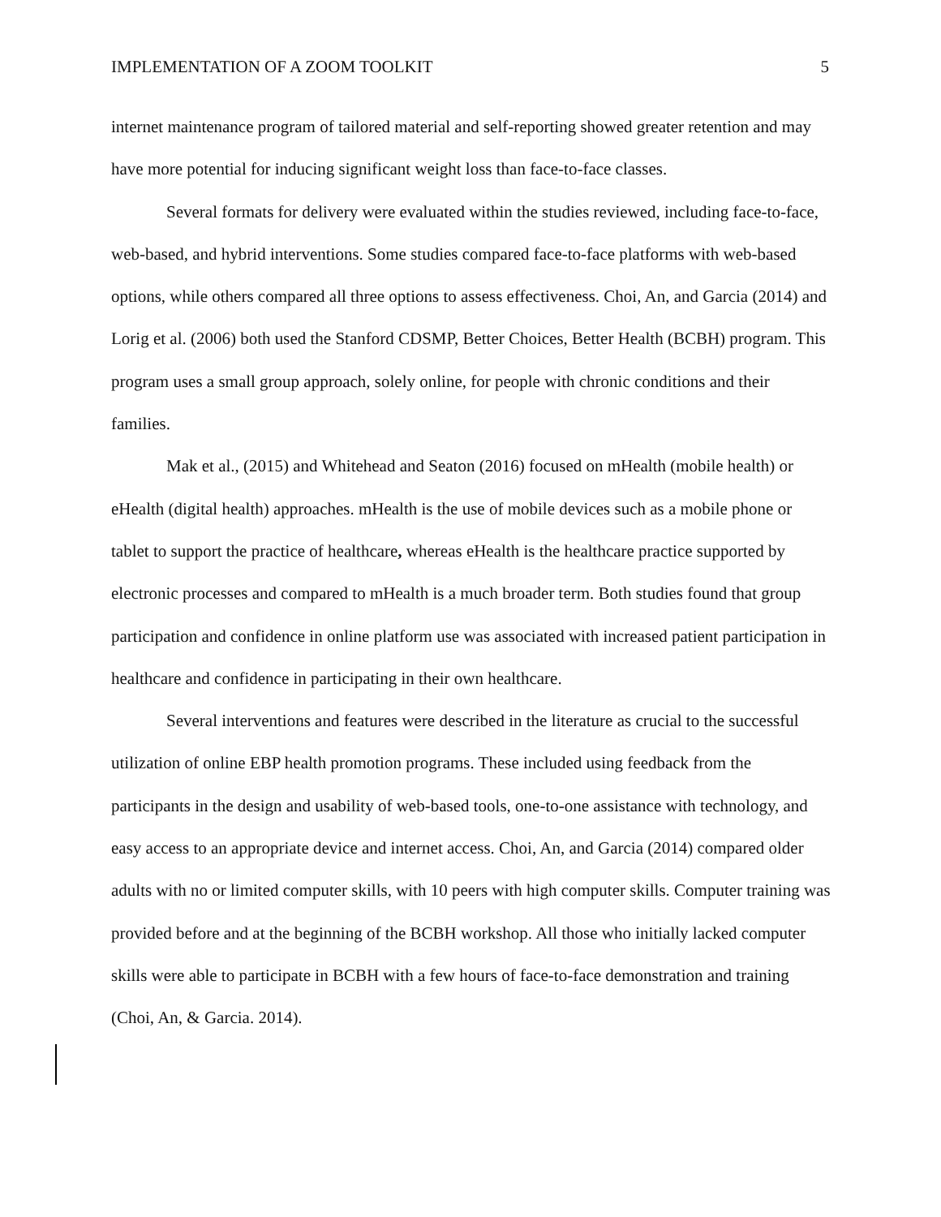IMPLEMENTATION OF A ZOOM TOOLKIT 5
internet maintenance program of tailored material and self-reporting showed greater retention and may have more potential for inducing significant weight loss than face-to-face classes.
Several formats for delivery were evaluated within the studies reviewed, including face-to-face, web-based, and hybrid interventions. Some studies compared face-to-face platforms with web-based options, while others compared all three options to assess effectiveness. Choi, An, and Garcia (2014) and Lorig et al. (2006) both used the Stanford CDSMP, Better Choices, Better Health (BCBH) program. This program uses a small group approach, solely online, for people with chronic conditions and their families.
Mak et al., (2015) and Whitehead and Seaton (2016) focused on mHealth (mobile health) or eHealth (digital health) approaches. mHealth is the use of mobile devices such as a mobile phone or tablet to support the practice of healthcare, whereas eHealth is the healthcare practice supported by electronic processes and compared to mHealth is a much broader term. Both studies found that group participation and confidence in online platform use was associated with increased patient participation in healthcare and confidence in participating in their own healthcare.
Several interventions and features were described in the literature as crucial to the successful utilization of online EBP health promotion programs. These included using feedback from the participants in the design and usability of web-based tools, one-to-one assistance with technology, and easy access to an appropriate device and internet access. Choi, An, and Garcia (2014) compared older adults with no or limited computer skills, with 10 peers with high computer skills. Computer training was provided before and at the beginning of the BCBH workshop. All those who initially lacked computer skills were able to participate in BCBH with a few hours of face-to-face demonstration and training (Choi, An, & Garcia. 2014).